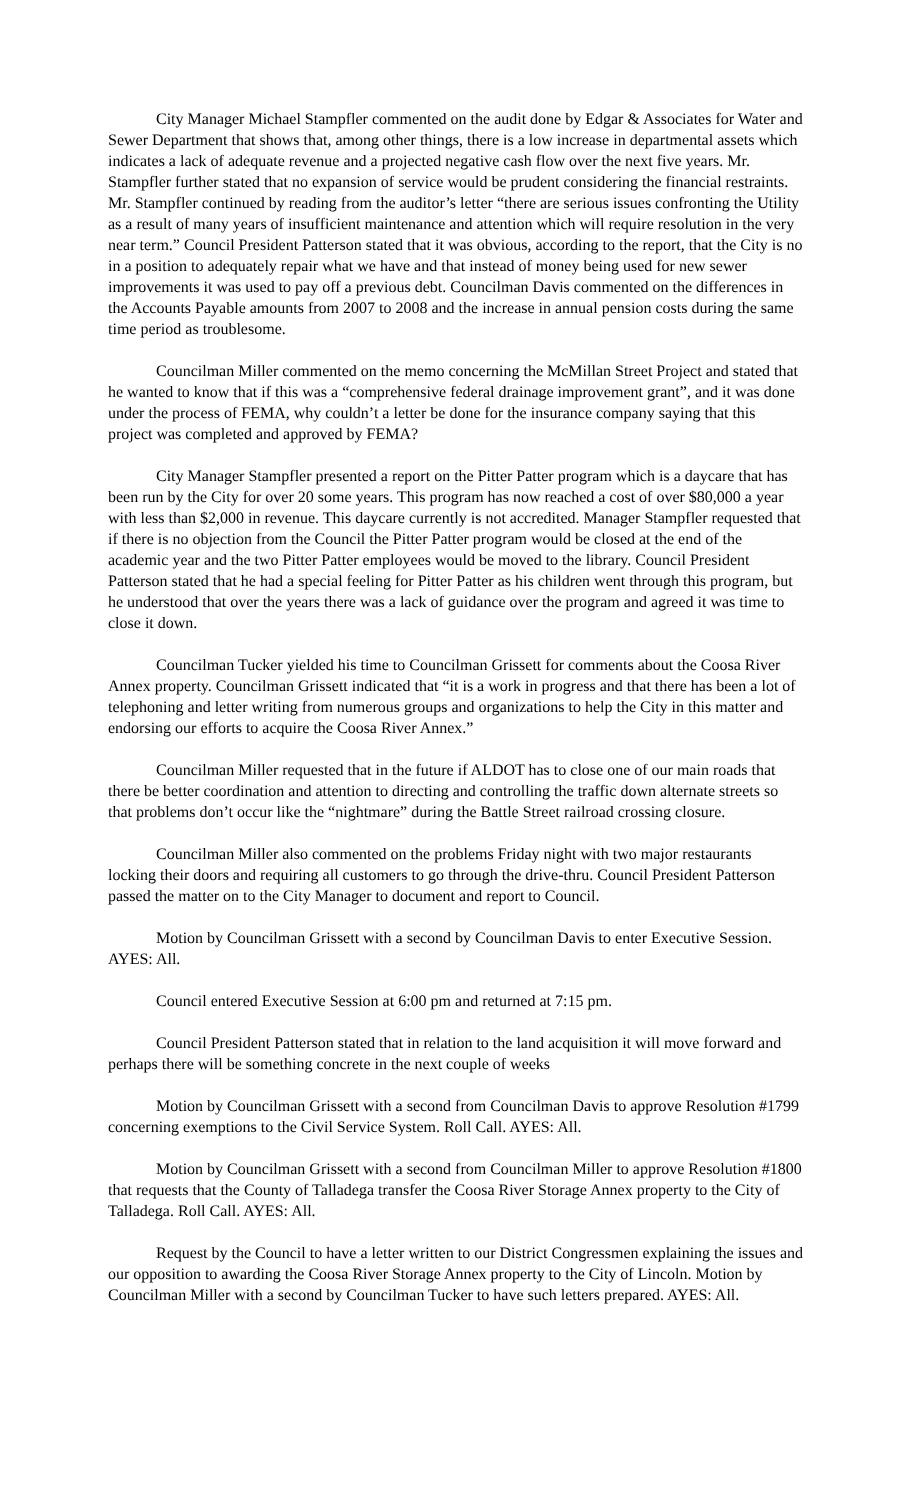City Manager Michael Stampfler commented on the audit done by Edgar & Associates for Water and Sewer Department that shows that, among other things, there is a low increase in departmental assets which indicates a lack of adequate revenue and a projected negative cash flow over the next five years. Mr. Stampfler further stated that no expansion of service would be prudent considering the financial restraints. Mr. Stampfler continued by reading from the auditor’s letter “there are serious issues confronting the Utility as a result of many years of insufficient maintenance and attention which will require resolution in the very near term.” Council President Patterson stated that it was obvious, according to the report, that the City is no in a position to adequately repair what we have and that instead of money being used for new sewer improvements it was used to pay off a previous debt. Councilman Davis commented on the differences in the Accounts Payable amounts from 2007 to 2008 and the increase in annual pension costs during the same time period as troublesome.
Councilman Miller commented on the memo concerning the McMillan Street Project and stated that he wanted to know that if this was a “comprehensive federal drainage improvement grant”, and it was done under the process of FEMA, why couldn’t a letter be done for the insurance company saying that this project was completed and approved by FEMA?
City Manager Stampfler presented a report on the Pitter Patter program which is a daycare that has been run by the City for over 20 some years. This program has now reached a cost of over $80,000 a year with less than $2,000 in revenue. This daycare currently is not accredited. Manager Stampfler requested that if there is no objection from the Council the Pitter Patter program would be closed at the end of the academic year and the two Pitter Patter employees would be moved to the library. Council President Patterson stated that he had a special feeling for Pitter Patter as his children went through this program, but he understood that over the years there was a lack of guidance over the program and agreed it was time to close it down.
Councilman Tucker yielded his time to Councilman Grissett for comments about the Coosa River Annex property. Councilman Grissett indicated that “it is a work in progress and that there has been a lot of telephoning and letter writing from numerous groups and organizations to help the City in this matter and endorsing our efforts to acquire the Coosa River Annex.”
Councilman Miller requested that in the future if ALDOT has to close one of our main roads that there be better coordination and attention to directing and controlling the traffic down alternate streets so that problems don’t occur like the “nightmare” during the Battle Street railroad crossing closure.
Councilman Miller also commented on the problems Friday night with two major restaurants locking their doors and requiring all customers to go through the drive-thru. Council President Patterson passed the matter on to the City Manager to document and report to Council.
Motion by Councilman Grissett with a second by Councilman Davis to enter Executive Session. AYES: All.
Council entered Executive Session at 6:00 pm and returned at 7:15 pm.
Council President Patterson stated that in relation to the land acquisition it will move forward and perhaps there will be something concrete in the next couple of weeks
Motion by Councilman Grissett with a second from Councilman Davis to approve Resolution #1799 concerning exemptions to the Civil Service System. Roll Call. AYES: All.
Motion by Councilman Grissett with a second from Councilman Miller to approve Resolution #1800 that requests that the County of Talladega transfer the Coosa River Storage Annex property to the City of Talladega. Roll Call. AYES: All.
Request by the Council to have a letter written to our District Congressmen explaining the issues and our opposition to awarding the Coosa River Storage Annex property to the City of Lincoln. Motion by Councilman Miller with a second by Councilman Tucker to have such letters prepared. AYES: All.